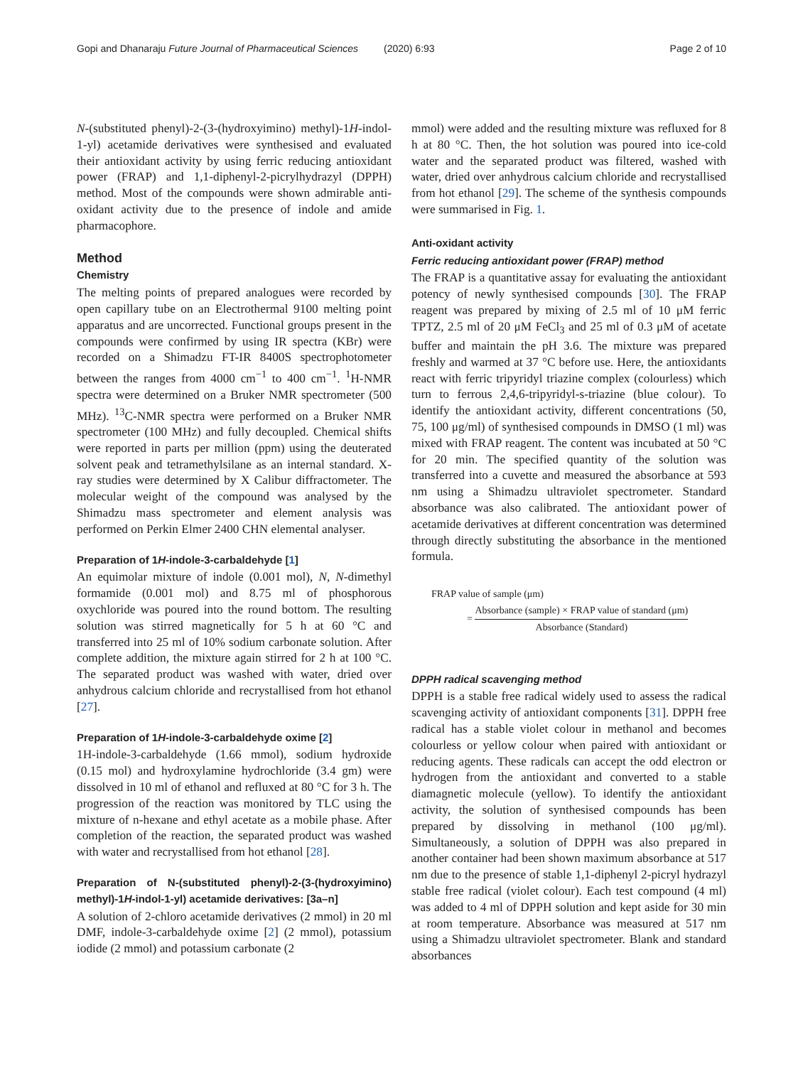Gopi and Dhanaraju Future Journal of Pharmaceutical Sciences
(2020) 6:93 Page 2 of 10
N-(substituted phenyl)-2-(3-(hydroxyimino) methyl)-1H-indol-1-yl) acetamide derivatives were synthesised and evaluated their antioxidant activity by using ferric reducing antioxidant power (FRAP) and 1,1-diphenyl-2-picrylhydrazyl (DPPH) method. Most of the compounds were shown admirable anti-oxidant activity due to the presence of indole and amide pharmacophore.
Method
Chemistry
The melting points of prepared analogues were recorded by open capillary tube on an Electrothermal 9100 melting point apparatus and are uncorrected. Functional groups present in the compounds were confirmed by using IR spectra (KBr) were recorded on a Shimadzu FT-IR 8400S spectrophotometer between the ranges from 4000 cm<sup>−1</sup> to 400 cm<sup>−1</sup>. <sup>1</sup>H-NMR spectra were determined on a Bruker NMR spectrometer (500 MHz). <sup>13</sup>C-NMR spectra were performed on a Bruker NMR spectrometer (100 MHz) and fully decoupled. Chemical shifts were reported in parts per million (ppm) using the deuterated solvent peak and tetramethylsilane as an internal standard. X-ray studies were determined by X Calibur diffractometer. The molecular weight of the compound was analysed by the Shimadzu mass spectrometer and element analysis was performed on Perkin Elmer 2400 CHN elemental analyser.
Preparation of 1H-indole-3-carbaldehyde [1]
An equimolar mixture of indole (0.001 mol), N, N-dimethyl formamide (0.001 mol) and 8.75 ml of phosphorous oxychloride was poured into the round bottom. The resulting solution was stirred magnetically for 5 h at 60 °C and transferred into 25 ml of 10% sodium carbonate solution. After complete addition, the mixture again stirred for 2 h at 100 °C. The separated product was washed with water, dried over anhydrous calcium chloride and recrystallised from hot ethanol [27].
Preparation of 1H-indole-3-carbaldehyde oxime [2]
1H-indole-3-carbaldehyde (1.66 mmol), sodium hydroxide (0.15 mol) and hydroxylamine hydrochloride (3.4 gm) were dissolved in 10 ml of ethanol and refluxed at 80 °C for 3 h. The progression of the reaction was monitored by TLC using the mixture of n-hexane and ethyl acetate as a mobile phase. After completion of the reaction, the separated product was washed with water and recrystallised from hot ethanol [28].
Preparation of N-(substituted phenyl)-2-(3-(hydroxyimino) methyl)-1H-indol-1-yl) acetamide derivatives: [3a–n]
A solution of 2-chloro acetamide derivatives (2 mmol) in 20 ml DMF, indole-3-carbaldehyde oxime [2] (2 mmol), potassium iodide (2 mmol) and potassium carbonate (2
mmol) were added and the resulting mixture was refluxed for 8 h at 80 °C. Then, the hot solution was poured into ice-cold water and the separated product was filtered, washed with water, dried over anhydrous calcium chloride and recrystallised from hot ethanol [29]. The scheme of the synthesis compounds were summarised in Fig. 1.
Anti-oxidant activity
Ferric reducing antioxidant power (FRAP) method
The FRAP is a quantitative assay for evaluating the antioxidant potency of newly synthesised compounds [30]. The FRAP reagent was prepared by mixing of 2.5 ml of 10 μM ferric TPTZ, 2.5 ml of 20 μM FeCl<sub>3</sub> and 25 ml of 0.3 μM of acetate buffer and maintain the pH 3.6. The mixture was prepared freshly and warmed at 37 °C before use. Here, the antioxidants react with ferric tripyridyl triazine complex (colourless) which turn to ferrous 2,4,6-tripyridyl-s-triazine (blue colour). To identify the antioxidant activity, different concentrations (50, 75, 100 μg/ml) of synthesised compounds in DMSO (1 ml) was mixed with FRAP reagent. The content was incubated at 50 °C for 20 min. The specified quantity of the solution was transferred into a cuvette and measured the absorbance at 593 nm using a Shimadzu ultraviolet spectrometer. Standard absorbance was also calibrated. The antioxidant power of acetamide derivatives at different concentration was determined through directly substituting the absorbance in the mentioned formula.
FRAP value of sample (μm)
= Absorbance (sample) × FRAP value of standard (μm) Absorbance (Standard)
DPPH radical scavenging method
DPPH is a stable free radical widely used to assess the radical scavenging activity of antioxidant components [31]. DPPH free radical has a stable violet colour in methanol and becomes colourless or yellow colour when paired with antioxidant or reducing agents. These radicals can accept the odd electron or hydrogen from the antioxidant and converted to a stable diamagnetic molecule (yellow). To identify the antioxidant activity, the solution of synthesised compounds has been prepared by dissolving in methanol (100 μg/ml). Simultaneously, a solution of DPPH was also prepared in another container had been shown maximum absorbance at 517 nm due to the presence of stable 1,1-diphenyl 2-picryl hydrazyl stable free radical (violet colour). Each test compound (4 ml) was added to 4 ml of DPPH solution and kept aside for 30 min at room temperature. Absorbance was measured at 517 nm using a Shimadzu ultraviolet spectrometer. Blank and standard absorbances